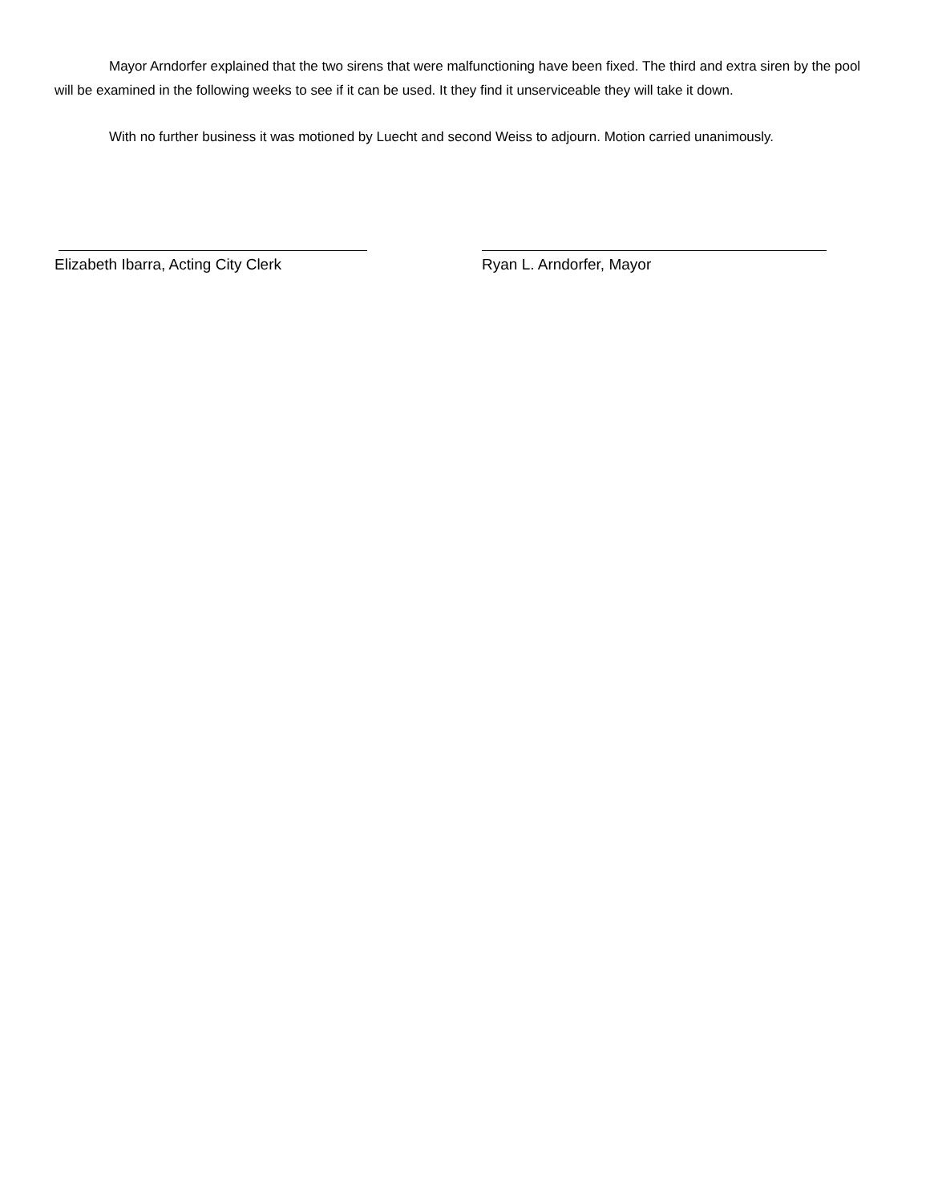Mayor Arndorfer explained that the two sirens that were malfunctioning have been fixed. The third and extra siren by the pool will be examined in the following weeks to see if it can be used. It they find it unserviceable they will take it down.
With no further business it was motioned by Luecht and second Weiss to adjourn. Motion carried unanimously.
Elizabeth Ibarra, Acting City Clerk Ryan L. Arndorfer, Mayor